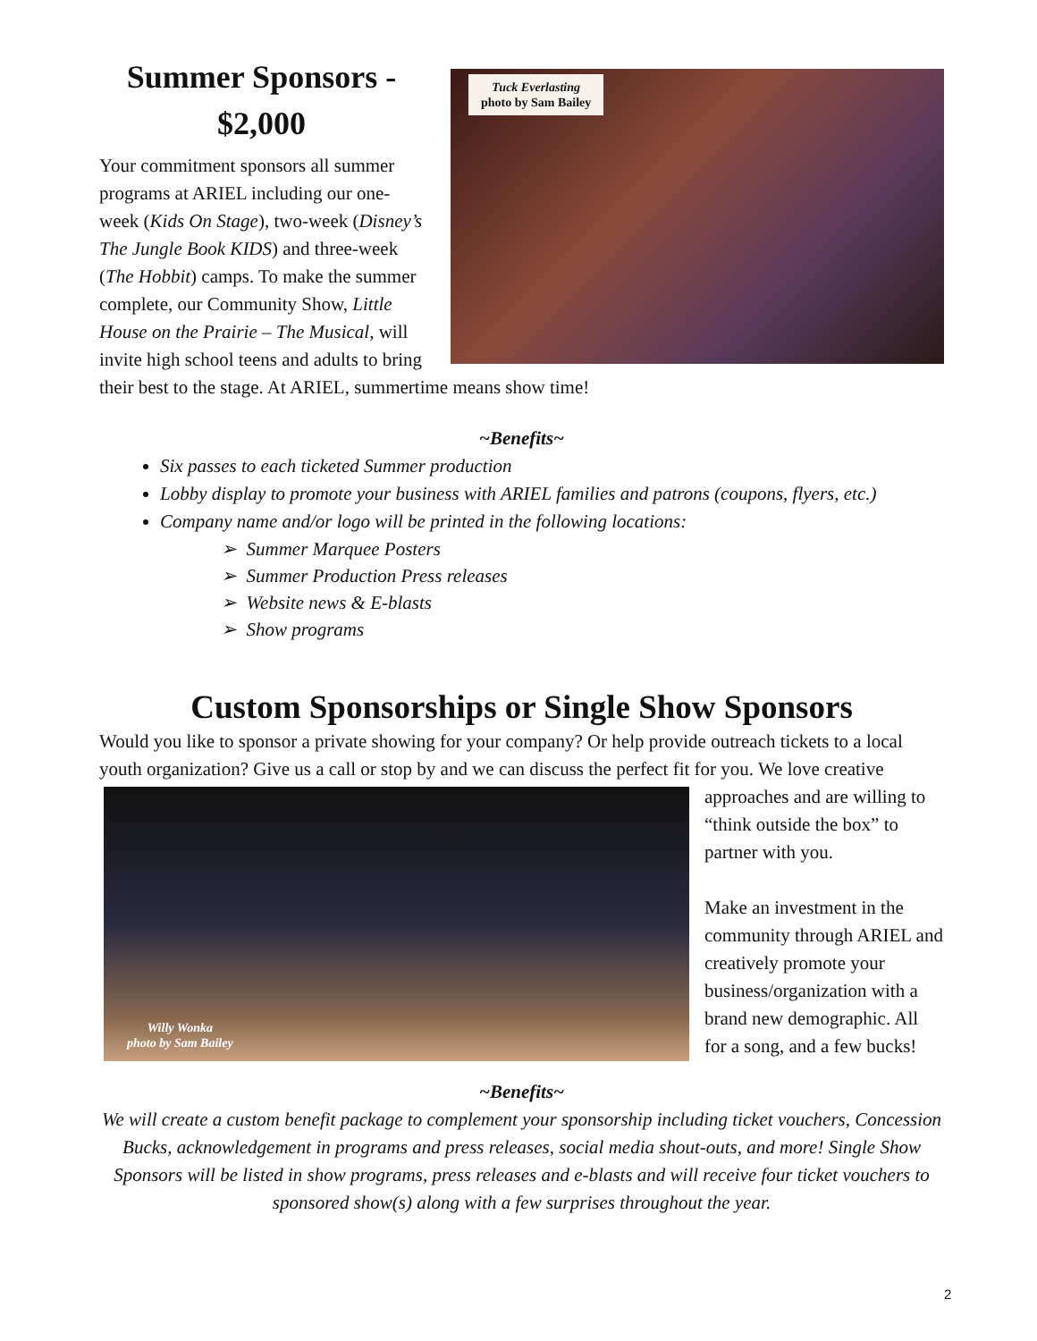Tuck Everlasting
photo by Sam Bailey
Summer Sponsors - $2,000
Your commitment sponsors all summer programs at ARIEL including our one-week (Kids On Stage), two-week (Disney’s The Jungle Book KIDS) and three-week (The Hobbit) camps. To make the summer complete, our Community Show, Little House on the Prairie – The Musical, will invite high school teens and adults to bring their best to the stage. At ARIEL, summertime means show time!
~Benefits~
Six passes to each ticketed Summer production
Lobby display to promote your business with ARIEL families and patrons (coupons, flyers, etc.)
Company name and/or logo will be printed in the following locations:
➢ Summer Marquee Posters
➢ Summer Production Press releases
➢ Website news & E-blasts
➢ Show programs
Custom Sponsorships or Single Show Sponsors
Would you like to sponsor a private showing for your company? Or help provide outreach tickets to a local youth organization? Give us a call or stop by and we can discuss the perfect fit for you. We love
Willy Wonka
photo by Sam Bailey
creative approaches and are willing to “think outside the box” to partner with you.
Make an investment in the community through ARIEL and creatively promote your business/organization with a brand new demographic. All for a song, and a few bucks!
~Benefits~
We will create a custom benefit package to complement your sponsorship including ticket vouchers, Concession Bucks, acknowledgement in programs and press releases, social media shout-outs, and more! Single Show Sponsors will be listed in show programs, press releases and e-blasts and will receive four ticket vouchers to sponsored show(s) along with a few surprises throughout the year.
2